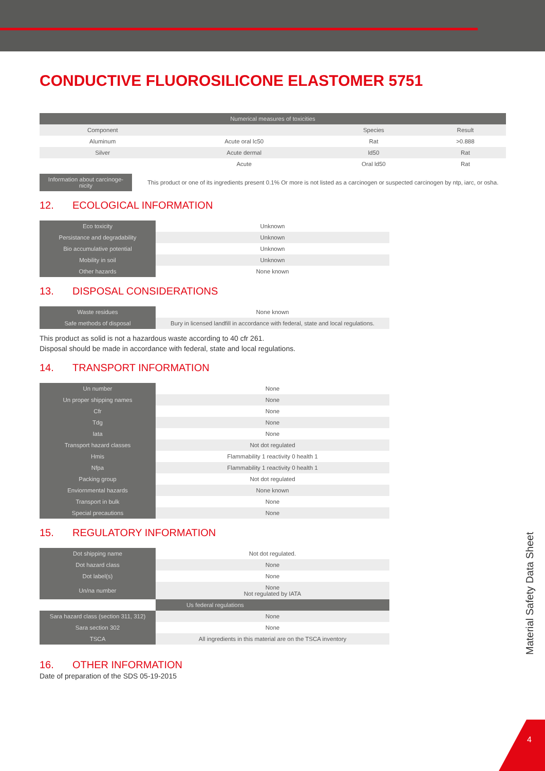4
Material Safety Data Sheet
CONDUCTIVE FLUOROSILICONE ELASTOMER 5751
| Numerical measures of toxicities | | | |
| --- | --- | --- | --- |
| Component | | Species | Result |
| Aluminum | Acute oral lc50 | Rat | >0.888 |
| Silver | Acute dermal | ld50 | Rat |
| | Acute | Oral ld50 | Rat |
| Information about carcinoge-nicity | This product or one of its ingredients present 0.1% Or more is not listed as a carcinogen or suspected carcinogen by ntp, iarc, or osha. |
12. ECOLOGICAL INFORMATION
| Eco toxicity | Unknown |
| Persistance and degradability | Unknown |
| Bio accumulative potential | Unknown |
| Mobility in soil | Unknown |
| Other hazards | None known |
13. DISPOSAL CONSIDERATIONS
| Waste residues | None known |
| Safe methods of disposal | Bury in licensed landfill in accordance with federal, state and local regulations. |
This product as solid is not a hazardous waste according to 40 cfr 261.
Disposal should be made in accordance with federal, state and local regulations.
14. TRANSPORT INFORMATION
| Un number | None |
| Un proper shipping names | None |
| Cfr | None |
| Tdg | None |
| Iata | None |
| Transport hazard classes | Not dot regulated |
| Hmis | Flammability 1 reactivity 0 health 1 |
| Nfpa | Flammability 1 reactivity 0 health 1 |
| Packing group | Not dot regulated |
| Enviornmental hazards | None known |
| Transport in bulk | None |
| Special precautions | None |
15. REGULATORY INFORMATION
| Dot shipping name | Not dot regulated. |
| Dot hazard class | None |
| Dot label(s) | None |
| Un/na number | None Not regulated by IATA |
| | Us federal regulations |
| Sara hazard class (section 311, 312) | None |
| Sara section 302 | None |
| TSCA | All ingredients in this material are on the TSCA inventory |
16. OTHER INFORMATION
Date of preparation of the SDS 05-19-2015